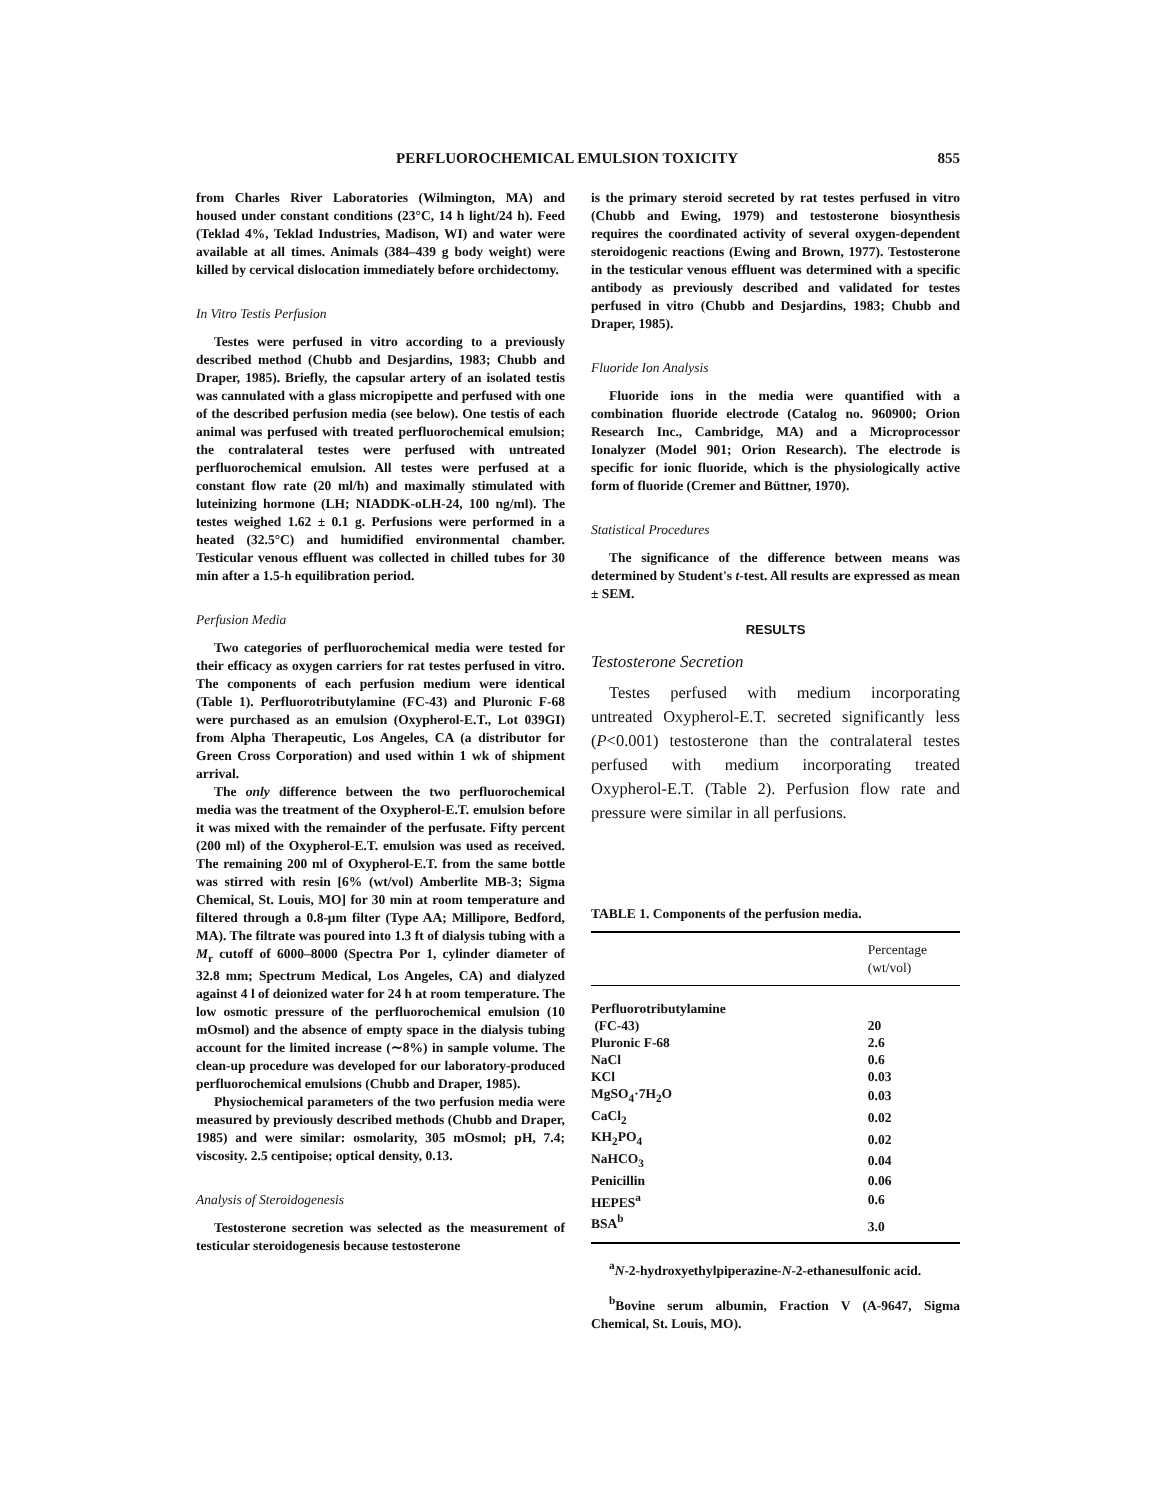PERFLUOROCHEMICAL EMULSION TOXICITY 855
from Charles River Laboratories (Wilmington, MA) and housed under constant conditions (23°C, 14 h light/24 h). Feed (Teklad 4%, Teklad Industries, Madison, WI) and water were available at all times. Animals (384–439 g body weight) were killed by cervical dislocation immediately before orchidectomy.
In Vitro Testis Perfusion
Testes were perfused in vitro according to a previously described method (Chubb and Desjardins, 1983; Chubb and Draper, 1985). Briefly, the capsular artery of an isolated testis was cannulated with a glass micropipette and perfused with one of the described perfusion media (see below). One testis of each animal was perfused with treated perfluorochemical emulsion; the contralateral testes were perfused with untreated perfluorochemical emulsion. All testes were perfused at a constant flow rate (20 ml/h) and maximally stimulated with luteinizing hormone (LH; NIADDK-oLH-24, 100 ng/ml). The testes weighed 1.62 ± 0.1 g. Perfusions were performed in a heated (32.5°C) and humidified environmental chamber. Testicular venous effluent was collected in chilled tubes for 30 min after a 1.5-h equilibration period.
Perfusion Media
Two categories of perfluorochemical media were tested for their efficacy as oxygen carriers for rat testes perfused in vitro. The components of each perfusion medium were identical (Table 1). Perfluorotributylamine (FC-43) and Pluronic F-68 were purchased as an emulsion (Oxypherol-E.T., Lot 039GI) from Alpha Therapeutic, Los Angeles, CA (a distributor for Green Cross Corporation) and used within 1 wk of shipment arrival.
The only difference between the two perfluorochemical media was the treatment of the Oxypherol-E.T. emulsion before it was mixed with the remainder of the perfusate. Fifty percent (200 ml) of the Oxypherol-E.T. emulsion was used as received. The remaining 200 ml of Oxypherol-E.T. from the same bottle was stirred with resin [6% (wt/vol) Amberlite MB-3; Sigma Chemical, St. Louis, MO] for 30 min at room temperature and filtered through a 0.8-μm filter (Type AA; Millipore, Bedford, MA). The filtrate was poured into 1.3 ft of dialysis tubing with a M<sub>r</sub> cutoff of 6000–8000 (Spectra Por 1, cylinder diameter of 32.8 mm; Spectrum Medical, Los Angeles, CA) and dialyzed against 4 l of deionized water for 24 h at room temperature. The low osmotic pressure of the perfluorochemical emulsion (10 mOsmol) and the absence of empty space in the dialysis tubing account for the limited increase (∼8%) in sample volume. The clean-up procedure was developed for our laboratory-produced perfluorochemical emulsions (Chubb and Draper, 1985).
Physiochemical parameters of the two perfusion media were measured by previously described methods (Chubb and Draper, 1985) and were similar: osmolarity, 305 mOsmol; pH, 7.4; viscosity. 2.5 centipoise; optical density, 0.13.
Analysis of Steroidogenesis
Testosterone secretion was selected as the measurement of testicular steroidogenesis because testosterone
is the primary steroid secreted by rat testes perfused in vitro (Chubb and Ewing, 1979) and testosterone biosynthesis requires the coordinated activity of several oxygen-dependent steroidogenic reactions (Ewing and Brown, 1977). Testosterone in the testicular venous effluent was determined with a specific antibody as previously described and validated for testes perfused in vitro (Chubb and Desjardins, 1983; Chubb and Draper, 1985).
Fluoride Ion Analysis
Fluoride ions in the media were quantified with a combination fluoride electrode (Catalog no. 960900; Orion Research Inc., Cambridge, MA) and a Microprocessor Ionalyzer (Model 901; Orion Research). The electrode is specific for ionic fluoride, which is the physiologically active form of fluoride (Cremer and Büttner, 1970).
Statistical Procedures
The significance of the difference between means was determined by Student's t-test. All results are expressed as mean ± SEM.
RESULTS
Testosterone Secretion
Testes perfused with medium incorporating untreated Oxypherol-E.T. secreted significantly less (P<0.001) testosterone than the contralateral testes perfused with medium incorporating treated Oxypherol-E.T. (Table 2). Perfusion flow rate and pressure were similar in all perfusions.
TABLE 1. Components of the perfusion media.
| | Percentage (wt/vol) |
| --- | --- |
| Perfluorotributylamine | |
| (FC-43) | 20 |
| Pluronic F-68 | 2.6 |
| NaCl | 0.6 |
| KCl | 0.03 |
| MgSO<sub>4</sub>·7H<sub>2</sub>O | 0.03 |
| CaCl<sub>2</sub> | 0.02 |
| KH<sub>2</sub>PO<sub>4</sub> | 0.02 |
| NaHCO<sub>3</sub> | 0.04 |
| Penicillin | 0.06 |
| HEPES<sup>a</sup> | 0.6 |
| BSA<sup>b</sup> | 3.0 |
<sup>a</sup> N-2-hydroxyethylpiperazine-N-2-ethanesulfonic acid.
<sup>b</sup> Bovine serum albumin, Fraction V (A-9647, Sigma Chemical, St. Louis, MO).